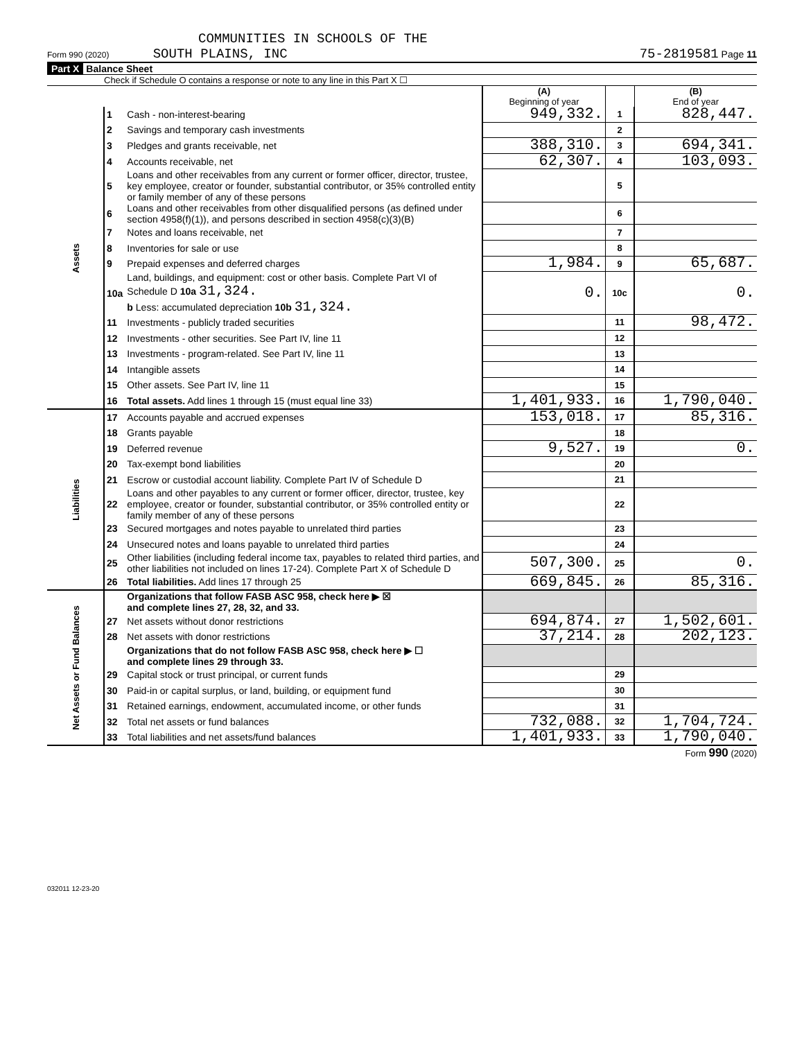COMMUNITIES IN SCHOOLS OF THE
Form 990 (2020) SOUTH PLAINS, INC 75-2819581 Page 11
Part X Balance Sheet
Check if Schedule O contains a response or note to any line in this Part X ☐
| | | | (A) Beginning of year | | (B) End of year |
| --- | --- | --- | --- | --- | --- |
| Assets | 1 | Cash - non-interest-bearing | 949,332. | 1 | 828,447. |
| | 2 | Savings and temporary cash investments | | 2 | |
| | 3 | Pledges and grants receivable, net | 388,310. | 3 | 694,341. |
| | 4 | Accounts receivable, net | 62,307. | 4 | 103,093. |
| | 5 | Loans and other receivables from any current or former officer, director, trustee, key employee, creator or founder, substantial contributor, or 35% controlled entity or family member of any of these persons | | 5 | |
| | 6 | Loans and other receivables from other disqualified persons (as defined under section 4958(f)(1)), and persons described in section 4958(c)(3)(B) | | 6 | |
| | 7 | Notes and loans receivable, net | | 7 | |
| | 8 | Inventories for sale or use | | 8 | |
| | 9 | Prepaid expenses and deferred charges | 1,984. | 9 | 65,687. |
| | 10a | Land, buildings, and equipment: cost or other basis. Complete Part VI of Schedule D 10a 31,324. b Less: accumulated depreciation 10b 31,324. | 0. | 10c | 0. |
| | 11 | Investments - publicly traded securities | | 11 | 98,472. |
| | 12 | Investments - other securities. See Part IV, line 11 | | 12 | |
| | 13 | Investments - program-related. See Part IV, line 11 | | 13 | |
| | 14 | Intangible assets | | 14 | |
| | 15 | Other assets. See Part IV, line 11 | | 15 | |
| | 16 | Total assets. Add lines 1 through 15 (must equal line 33) | 1,401,933. | 16 | 1,790,040. |
| Liabilities | 17 | Accounts payable and accrued expenses | 153,018. | 17 | 85,316. |
| | 18 | Grants payable | | 18 | |
| | 19 | Deferred revenue | 9,527. | 19 | 0. |
| | 20 | Tax-exempt bond liabilities | | 20 | |
| | 21 | Escrow or custodial account liability. Complete Part IV of Schedule D | | 21 | |
| | 22 | Loans and other payables to any current or former officer, director, trustee, key employee, creator or founder, substantial contributor, or 35% controlled entity or family member of any of these persons | | 22 | |
| | 23 | Secured mortgages and notes payable to unrelated third parties | | 23 | |
| | 24 | Unsecured notes and loans payable to unrelated third parties | | 24 | |
| | 25 | Other liabilities (including federal income tax, payables to related third parties, and other liabilities not included on lines 17-24). Complete Part X of Schedule D | 507,300. | 25 | 0. |
| | 26 | Total liabilities. Add lines 17 through 25 | 669,845. | 26 | 85,316. |
| Net Assets or Fund Balances | | Organizations that follow FASB ASC 958, check here ▶ ☒ and complete lines 27, 28, 32, and 33. | | | |
| | 27 | Net assets without donor restrictions | 694,874. | 27 | 1,502,601. |
| | 28 | Net assets with donor restrictions | 37,214. | 28 | 202,123. |
| | | Organizations that do not follow FASB ASC 958, check here ▶ ☐ and complete lines 29 through 33. | | | |
| | 29 | Capital stock or trust principal, or current funds | | 29 | |
| | 30 | Paid-in or capital surplus, or land, building, or equipment fund | | 30 | |
| | 31 | Retained earnings, endowment, accumulated income, or other funds | | 31 | |
| | 32 | Total net assets or fund balances | 732,088. | 32 | 1,704,724. |
| | 33 | Total liabilities and net assets/fund balances | 1,401,933. | 33 | 1,790,040. |
Form 990 (2020)
032011 12-23-20